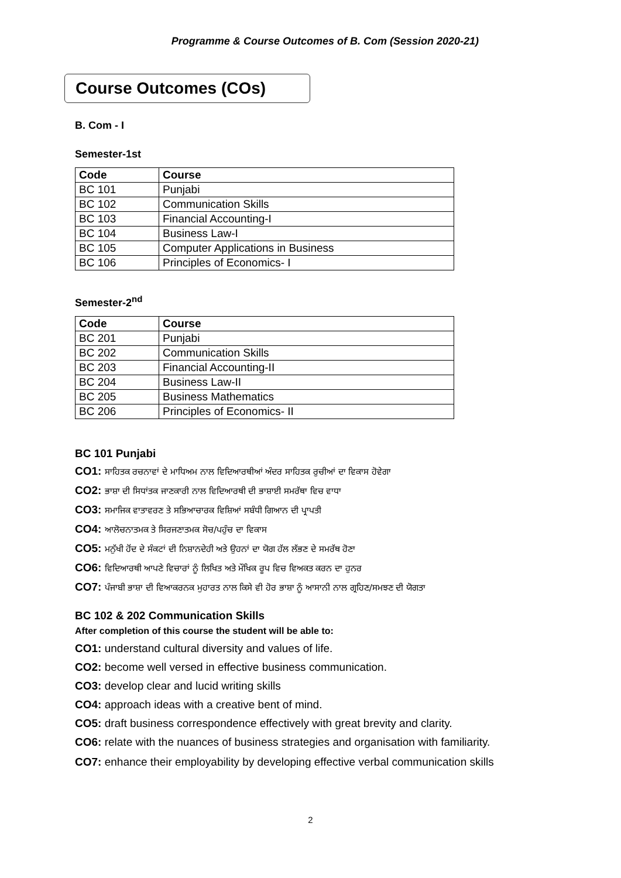Programme & Course Outcomes of B. Com (Session 2020-21)
Course Outcomes (COs)
B. Com - I
Semester-1st
| Code | Course |
| --- | --- |
| BC 101 | Punjabi |
| BC 102 | Communication Skills |
| BC 103 | Financial Accounting-I |
| BC 104 | Business Law-I |
| BC 105 | Computer Applications in Business |
| BC 106 | Principles of Economics- I |
Semester-2<sup>nd</sup>
| Code | Course |
| --- | --- |
| BC 201 | Punjabi |
| BC 202 | Communication Skills |
| BC 203 | Financial Accounting-II |
| BC 204 | Business Law-II |
| BC 205 | Business Mathematics |
| BC 206 | Principles of Economics- II |
BC 101 Punjabi
CO1: ਸਾਹਿਤਕ ਰਚਨਾਵਾਂ ਦੇ ਮਾਧਿਅਮ ਨਾਲ ਵਿਦਿਆਰਥੀਆਂ ਅੰਦਰ ਸਾਹਿਤਕ ਰੁਚੀਆਂ ਦਾ ਵਿਕਾਸ ਹੋਵੇਗਾ
CO2: ਭਾਸ਼ਾ ਦੀ ਸਿਧਾਂਤਕ ਜਾਣਕਾਰੀ ਨਾਲ ਵਿਦਿਆਰਥੀ ਦੀ ਭਾਸ਼ਾਈ ਸਮਰੱਥਾ ਵਿਚ ਵਾਧਾ
CO3: ਸਮਾਜਿਕ ਵਾਤਾਵਰਣ ਤੇ ਸਭਿਆਚਾਰਕ ਵਿਸ਼ਿਆਂ ਸਬੰਧੀ ਗਿਆਨ ਦੀ ਪ੍ਰਾਪਤੀ
CO4: ਆਲੋਚਨਾਤਮਕ ਤੇ ਸਿਰਜਣਾਤਮਕ ਸੋਚ/ਪਹੁੰਚ ਦਾ ਵਿਕਾਸ
CO5: ਮਨੁੱਖੀ ਹੋਂਦ ਦੇ ਸੰਕਟਾਂ ਦੀ ਨਿਸ਼ਾਨਦੇਹੀ ਅਤੇ ਉਹਨਾਂ ਦਾ ਯੋਗ ਹੱਲ ਲੱਭਣ ਦੇ ਸਮਰੱਥ ਹੋਣਾ
CO6: ਵਿਦਿਆਰਥੀ ਆਪਣੇ ਵਿਚਾਰਾਂ ਨੂੰ ਲਿਖਿਤ ਅਤੇ ਮੌਖਿਕ ਰੂਪ ਵਿਚ ਵਿਅਕਤ ਕਰਨ ਦਾ ਹੁਨਰ
CO7: ਪੰਜਾਬੀ ਭਾਸ਼ਾ ਦੀ ਵਿਆਕਰਨਕ ਮੁਹਾਰਤ ਨਾਲ ਕਿਸੇ ਵੀ ਹੋਰ ਭਾਸ਼ਾ ਨੂੰ ਆਸਾਨੀ ਨਾਲ ਗ੍ਰਹਿਣ/ਸਮਝਣ ਦੀ ਯੋਗਤਾ
BC 102 & 202 Communication Skills
After completion of this course the student will be able to:
CO1: understand cultural diversity and values of life.
CO2: become well versed in effective business communication.
CO3: develop clear and lucid writing skills
CO4: approach ideas with a creative bent of mind.
CO5: draft business correspondence effectively with great brevity and clarity.
CO6: relate with the nuances of business strategies and organisation with familiarity.
CO7: enhance their employability by developing effective verbal communication skills
2